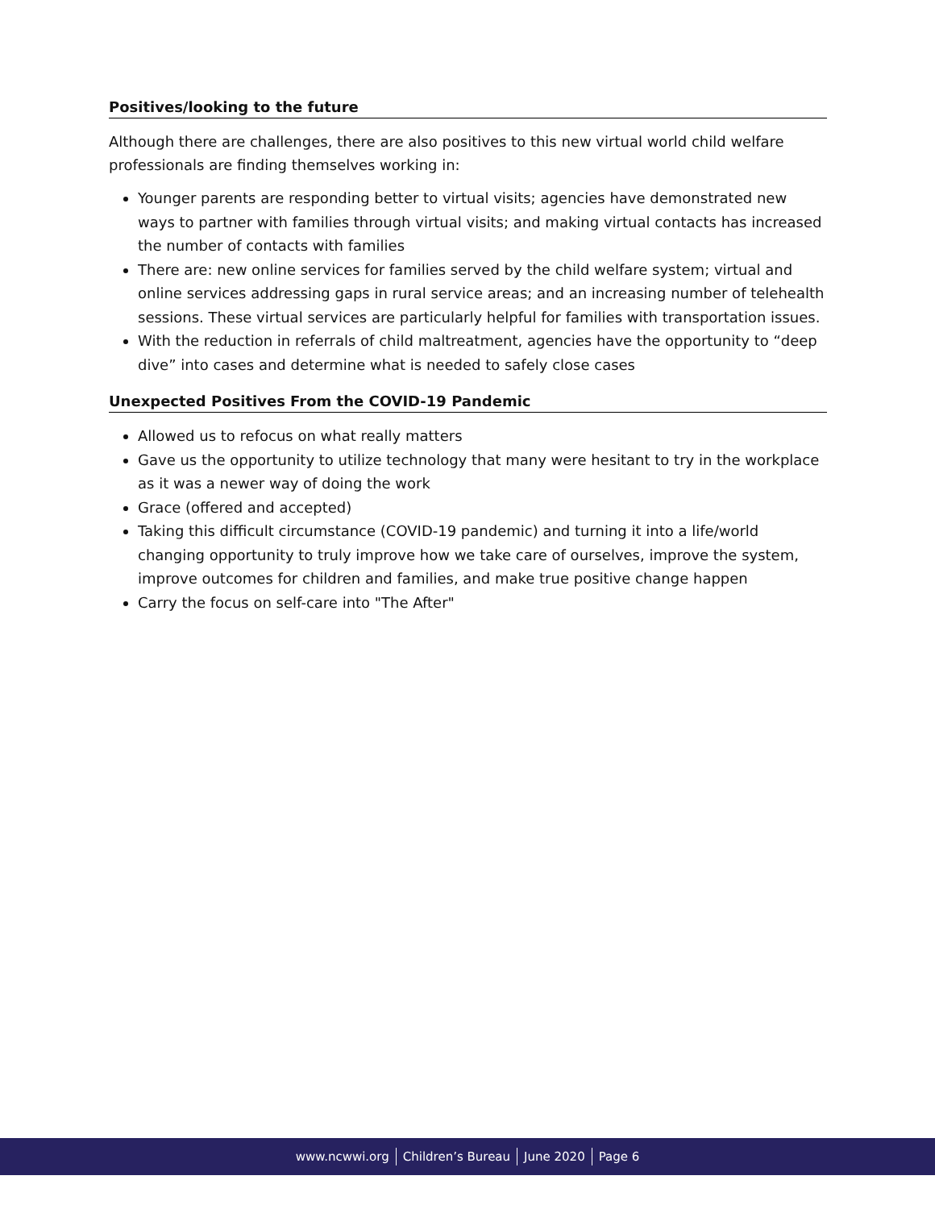Positives/looking to the future
Although there are challenges, there are also positives to this new virtual world child welfare professionals are finding themselves working in:
Younger parents are responding better to virtual visits; agencies have demonstrated new ways to partner with families through virtual visits; and making virtual contacts has increased the number of contacts with families
There are: new online services for families served by the child welfare system; virtual and online services addressing gaps in rural service areas; and an increasing number of telehealth sessions. These virtual services are particularly helpful for families with transportation issues.
With the reduction in referrals of child maltreatment, agencies have the opportunity to “deep dive” into cases and determine what is needed to safely close cases
Unexpected Positives From the COVID-19 Pandemic
Allowed us to refocus on what really matters
Gave us the opportunity to utilize technology that many were hesitant to try in the workplace as it was a newer way of doing the work
Grace (offered and accepted)
Taking this difficult circumstance (COVID-19 pandemic) and turning it into a life/world changing opportunity to truly improve how we take care of ourselves, improve the system, improve outcomes for children and families, and make true positive change happen
Carry the focus on self-care into "The After"
www.ncwwi.org Children’s Bureau June 2020 Page 6